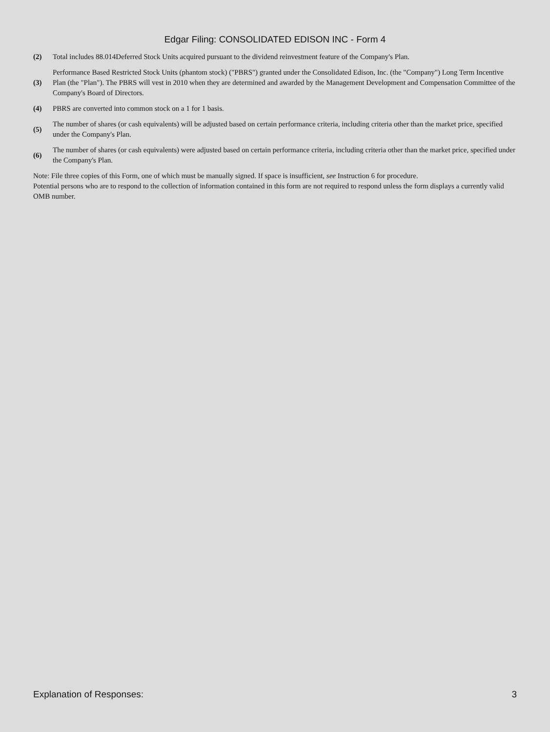Edgar Filing: CONSOLIDATED EDISON INC - Form 4
| (2) | Total includes 88.014Deferred Stock Units acquired pursuant to the dividend reinvestment feature of the Company's Plan. |
| (3) | Performance Based Restricted Stock Units (phantom stock) ("PBRS") granted under the Consolidated Edison, Inc. (the "Company") Long Term Incentive Plan (the "Plan"). The PBRS will vest in 2010 when they are determined and awarded by the Management Development and Compensation Committee of the Company's Board of Directors. |
| (4) | PBRS are converted into common stock on a 1 for 1 basis. |
| (5) | The number of shares (or cash equivalents) will be adjusted based on certain performance criteria, including criteria other than the market price, specified under the Company's Plan. |
| (6) | The number of shares (or cash equivalents) were adjusted based on certain performance criteria, including criteria other than the market price, specified under the Company's Plan. |
Note: File three copies of this Form, one of which must be manually signed. If space is insufficient, see Instruction 6 for procedure.
Potential persons who are to respond to the collection of information contained in this form are not required to respond unless the form displays a currently valid OMB number.
Explanation of Responses: 3